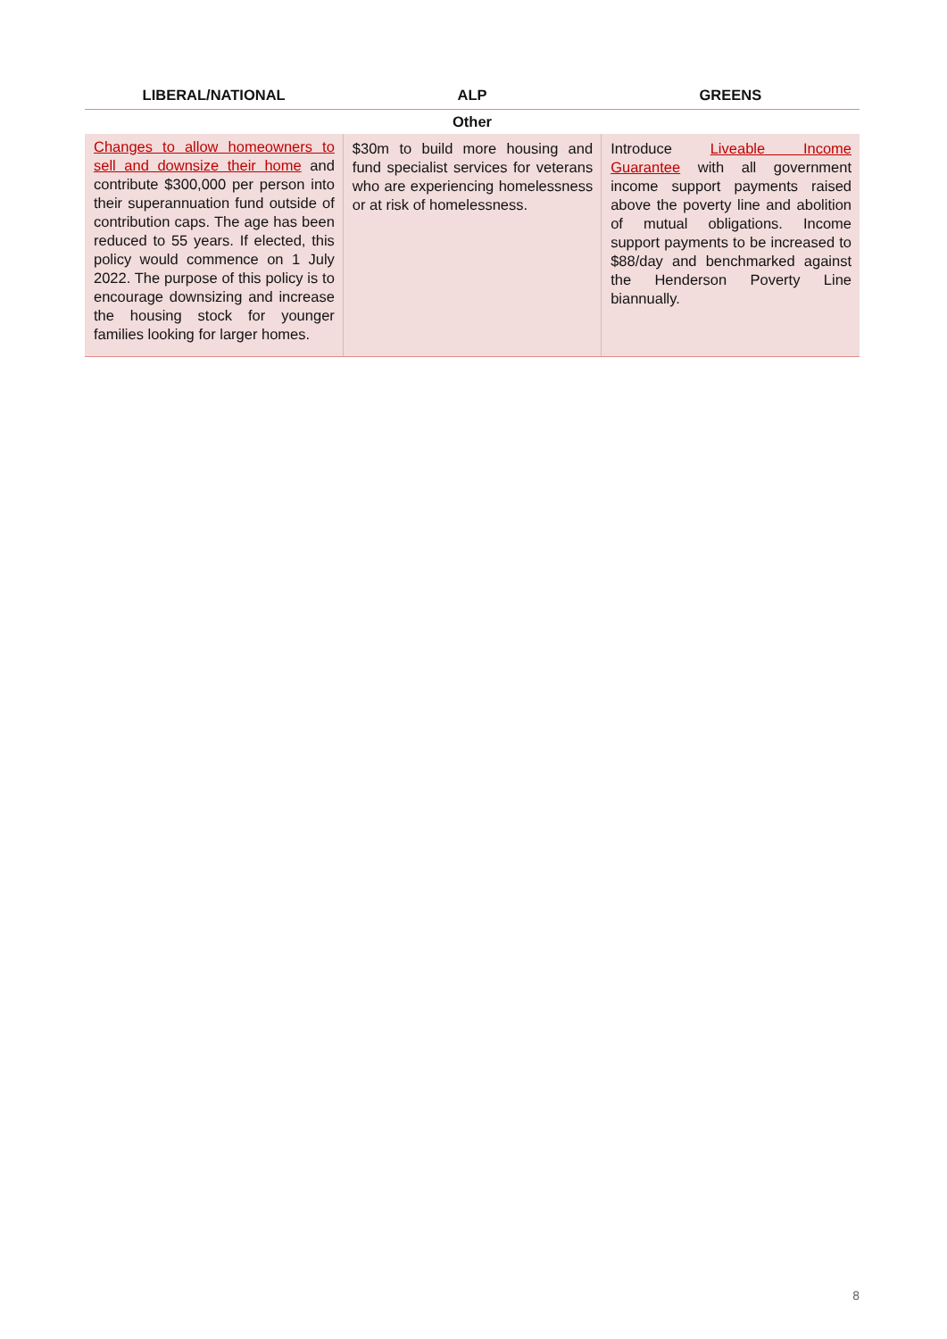| LIBERAL/NATIONAL | ALP | GREENS |
| --- | --- | --- |
| Other | | |
| Changes to allow homeowners to sell and downsize their home and contribute $300,000 per person into their superannuation fund outside of contribution caps. The age has been reduced to 55 years. If elected, this policy would commence on 1 July 2022. The purpose of this policy is to encourage downsizing and increase the housing stock for younger families looking for larger homes. | $30m to build more housing and fund specialist services for veterans who are experiencing homelessness or at risk of homelessness. | Introduce Liveable Income Guarantee with all government income support payments raised above the poverty line and abolition of mutual obligations. Income support payments to be increased to $88/day and benchmarked against the Henderson Poverty Line biannually. |
8